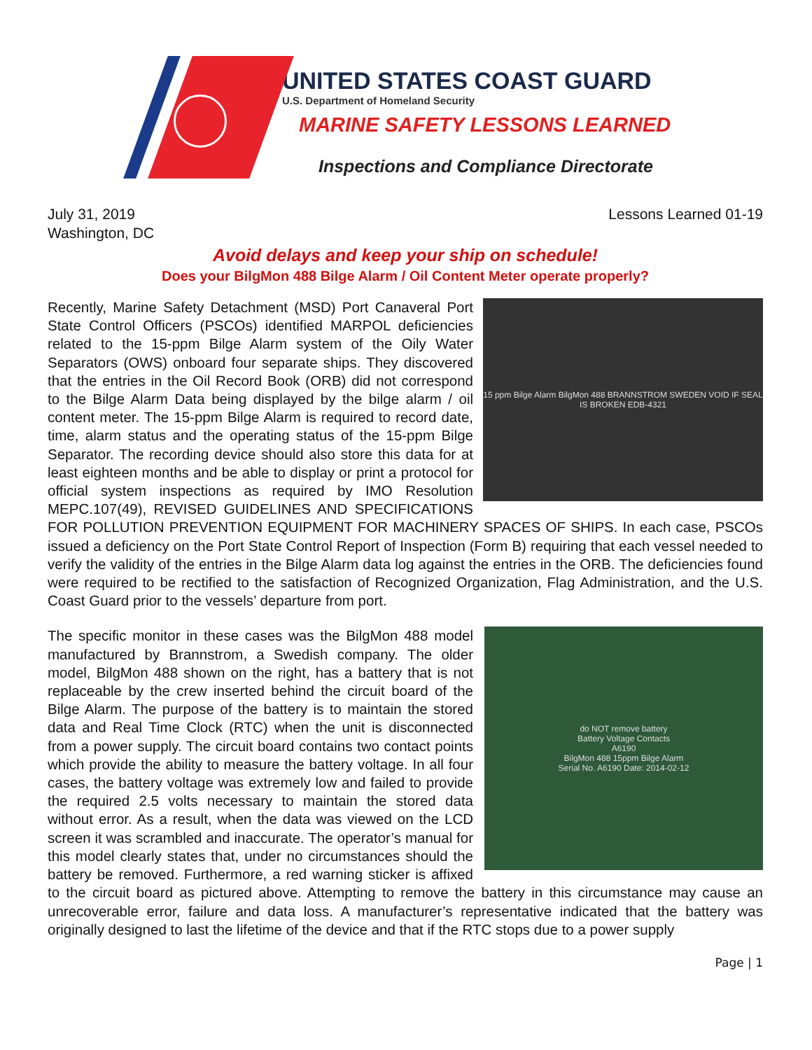UNITED STATES COAST GUARD
U.S. Department of Homeland Security
MARINE SAFETY LESSONS LEARNED
Inspections and Compliance Directorate
July 31, 2019
Washington, DC
Lessons Learned 01-19
Avoid delays and keep your ship on schedule!
Does your BilgMon 488 Bilge Alarm / Oil Content Meter operate properly?
15 ppm Bilge Alarm BilgMon 488 BRANNSTROM SWEDEN VOID IF SEAL IS BROKEN EDB-4321
Recently, Marine Safety Detachment (MSD) Port Canaveral Port State Control Officers (PSCOs) identified MARPOL deficiencies related to the 15-ppm Bilge Alarm system of the Oily Water Separators (OWS) onboard four separate ships. They discovered that the entries in the Oil Record Book (ORB) did not correspond to the Bilge Alarm Data being displayed by the bilge alarm / oil content meter. The 15-ppm Bilge Alarm is required to record date, time, alarm status and the operating status of the 15-ppm Bilge Separator. The recording device should also store this data for at least eighteen months and be able to display or print a protocol for official system inspections as required by IMO Resolution MEPC.107(49), REVISED GUIDELINES AND SPECIFICATIONS FOR POLLUTION PREVENTION EQUIPMENT FOR MACHINERY SPACES OF SHIPS. In each case, PSCOs issued a deficiency on the Port State Control Report of Inspection (Form B) requiring that each vessel needed to verify the validity of the entries in the Bilge Alarm data log against the entries in the ORB. The deficiencies found were required to be rectified to the satisfaction of Recognized Organization, Flag Administration, and the U.S. Coast Guard prior to the vessels’ departure from port.
do NOT remove battery
Battery Voltage Contacts
A6190
BilgMon 488 15ppm Bilge Alarm
Serial No. A6190 Date: 2014-02-12
The specific monitor in these cases was the BilgMon 488 model manufactured by Brannstrom, a Swedish company. The older model, BilgMon 488 shown on the right, has a battery that is not replaceable by the crew inserted behind the circuit board of the Bilge Alarm. The purpose of the battery is to maintain the stored data and Real Time Clock (RTC) when the unit is disconnected from a power supply. The circuit board contains two contact points which provide the ability to measure the battery voltage. In all four cases, the battery voltage was extremely low and failed to provide the required 2.5 volts necessary to maintain the stored data without error. As a result, when the data was viewed on the LCD screen it was scrambled and inaccurate. The operator’s manual for this model clearly states that, under no circumstances should the battery be removed. Furthermore, a red warning sticker is affixed to the circuit board as pictured above. Attempting to remove the battery in this circumstance may cause an unrecoverable error, failure and data loss. A manufacturer’s representative indicated that the battery was originally designed to last the lifetime of the device and that if the RTC stops due to a power supply
Page | 1